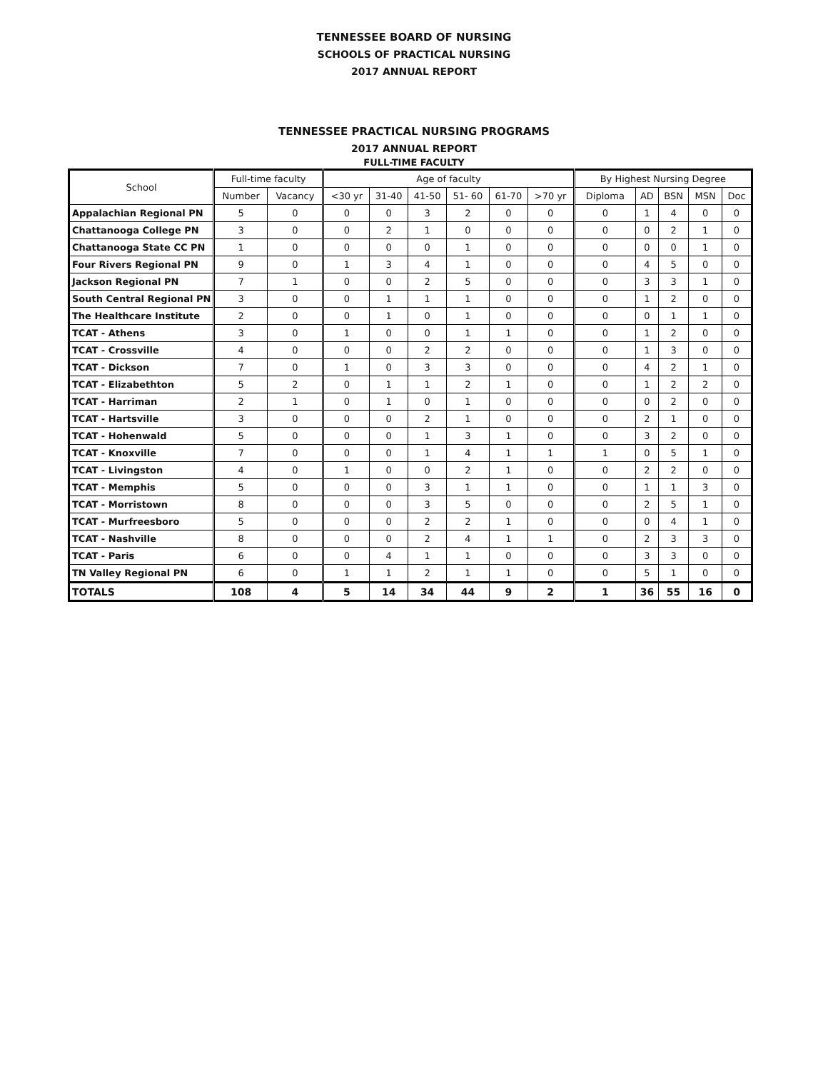TENNESSEE BOARD OF NURSING
SCHOOLS OF PRACTICAL NURSING
2017 ANNUAL REPORT
TENNESSEE PRACTICAL NURSING PROGRAMS
2017 ANNUAL REPORT
FULL-TIME FACULTY
| School | Full-time faculty | | Age of faculty | | | | | | By Highest Nursing Degree | | | | |
| --- | --- | --- | --- | --- | --- | --- | --- | --- | --- | --- | --- | --- | --- |
| | Number | Vacancy | <30 yr | 31-40 | 41-50 | 51- 60 | 61-70 | >70 yr | Diploma | AD | BSN | MSN | Doc |
| Appalachian Regional PN | 5 | 0 | 0 | 0 | 3 | 2 | 0 | 0 | 0 | 1 | 4 | 0 | 0 |
| Chattanooga College PN | 3 | 0 | 0 | 2 | 1 | 0 | 0 | 0 | 0 | 0 | 2 | 1 | 0 |
| Chattanooga State CC PN | 1 | 0 | 0 | 0 | 0 | 1 | 0 | 0 | 0 | 0 | 0 | 1 | 0 |
| Four Rivers Regional PN | 9 | 0 | 1 | 3 | 4 | 1 | 0 | 0 | 0 | 4 | 5 | 0 | 0 |
| Jackson Regional PN | 7 | 1 | 0 | 0 | 2 | 5 | 0 | 0 | 0 | 3 | 3 | 1 | 0 |
| South Central Regional PN | 3 | 0 | 0 | 1 | 1 | 1 | 0 | 0 | 0 | 1 | 2 | 0 | 0 |
| The Healthcare Institute | 2 | 0 | 0 | 1 | 0 | 1 | 0 | 0 | 0 | 0 | 1 | 1 | 0 |
| TCAT - Athens | 3 | 0 | 1 | 0 | 0 | 1 | 1 | 0 | 0 | 1 | 2 | 0 | 0 |
| TCAT - Crossville | 4 | 0 | 0 | 0 | 2 | 2 | 0 | 0 | 0 | 1 | 3 | 0 | 0 |
| TCAT - Dickson | 7 | 0 | 1 | 0 | 3 | 3 | 0 | 0 | 0 | 4 | 2 | 1 | 0 |
| TCAT - Elizabethton | 5 | 2 | 0 | 1 | 1 | 2 | 1 | 0 | 0 | 1 | 2 | 2 | 0 |
| TCAT - Harriman | 2 | 1 | 0 | 1 | 0 | 1 | 0 | 0 | 0 | 0 | 2 | 0 | 0 |
| TCAT - Hartsville | 3 | 0 | 0 | 0 | 2 | 1 | 0 | 0 | 0 | 2 | 1 | 0 | 0 |
| TCAT - Hohenwald | 5 | 0 | 0 | 0 | 1 | 3 | 1 | 0 | 0 | 3 | 2 | 0 | 0 |
| TCAT - Knoxville | 7 | 0 | 0 | 0 | 1 | 4 | 1 | 1 | 1 | 0 | 5 | 1 | 0 |
| TCAT - Livingston | 4 | 0 | 1 | 0 | 0 | 2 | 1 | 0 | 0 | 2 | 2 | 0 | 0 |
| TCAT - Memphis | 5 | 0 | 0 | 0 | 3 | 1 | 1 | 0 | 0 | 1 | 1 | 3 | 0 |
| TCAT - Morristown | 8 | 0 | 0 | 0 | 3 | 5 | 0 | 0 | 0 | 2 | 5 | 1 | 0 |
| TCAT - Murfreesboro | 5 | 0 | 0 | 0 | 2 | 2 | 1 | 0 | 0 | 0 | 4 | 1 | 0 |
| TCAT - Nashville | 8 | 0 | 0 | 0 | 2 | 4 | 1 | 1 | 0 | 2 | 3 | 3 | 0 |
| TCAT - Paris | 6 | 0 | 0 | 4 | 1 | 1 | 0 | 0 | 0 | 3 | 3 | 0 | 0 |
| TN Valley Regional PN | 6 | 0 | 1 | 1 | 2 | 1 | 1 | 0 | 0 | 5 | 1 | 0 | 0 |
| TOTALS | 108 | 4 | 5 | 14 | 34 | 44 | 9 | 2 | 1 | 36 | 55 | 16 | 0 |